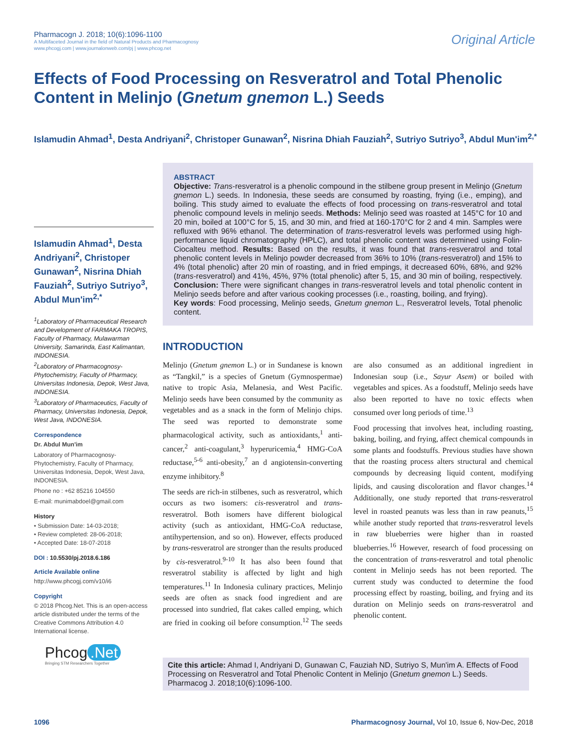Pharmacogn J. 2018; 10(6):1096-1100
A Multifaceted Journal in the field of Natural Products and Pharmacognosy
www.phcogj.com | www.journalonweb.com/pj | www.phcog.net
Original Article
Effects of Food Processing on Resveratrol and Total Phenolic Content in Melinjo (Gnetum gnemon L.) Seeds
Islamudin Ahmad<sup>1</sup>, Desta Andriyani<sup>2</sup>, Christoper Gunawan<sup>2</sup>, Nisrina Dhiah Fauziah<sup>2</sup>, Sutriyo Sutriyo<sup>3</sup>, Abdul Mun'im<sup>2,*</sup>
Islamudin Ahmad<sup>1</sup>, Desta Andriyani<sup>2</sup>, Christoper Gunawan<sup>2</sup>, Nisrina Dhiah Fauziah<sup>2</sup>, Sutriyo Sutriyo<sup>3</sup>, Abdul Mun'im<sup>2,*</sup>
<sup>1</sup> Laboratory of Pharmaceutical Research and Development of FARMAKA TROPIS, Faculty of Pharmacy, Mulawarman University, Samarinda, East Kalimantan, INDONESIA.
<sup>2</sup> Laboratory of Pharmacognosy-Phytochemistry, Faculty of Pharmacy, Universitas Indonesia, Depok, West Java, INDONESIA.
<sup>3</sup> Laboratory of Pharmaceutics, Faculty of Pharmacy, Universitas Indonesia, Depok, West Java, INDONESIA.
Correspondence
Dr. Abdul Mun'im
Laboratory of Pharmacognosy-Phytochemistry, Faculty of Pharmacy, Universitas Indonesia, Depok, West Java, INDONESIA.
Phone no : +62 85216 104550
E-mail: munimabdoel@gmail.com
History
• Submission Date: 14-03-2018;
• Review completed: 28-06-2018;
• Accepted Date: 18-07-2018
DOI : 10.5530/pj.2018.6.186
Article Available online
http://www.phcogj.com/v10/i6
Copyright
© 2018 Phcog.Net. This is an open-access article distributed under the terms of the Creative Commons Attribution 4.0 International license.
ABSTRACT
Objective: Trans-resveratrol is a phenolic compound in the stilbene group present in Melinjo (Gnetum gnemon L.) seeds. In Indonesia, these seeds are consumed by roasting, frying (i.e., emping), and boiling. This study aimed to evaluate the effects of food processing on trans-resveratrol and total phenolic compound levels in melinjo seeds. Methods: Melinjo seed was roasted at 145°C for 10 and 20 min, boiled at 100°C for 5, 15, and 30 min, and fried at 160-170°C for 2 and 4 min. Samples were refluxed with 96% ethanol. The determination of trans-resveratrol levels was performed using high-performance liquid chromatography (HPLC), and total phenolic content was determined using Folin-Ciocalteu method. Results: Based on the results, it was found that trans-resveratrol and total phenolic content levels in Melinjo powder decreased from 36% to 10% (trans-resveratrol) and 15% to 4% (total phenolic) after 20 min of roasting, and in fried empings, it decreased 60%, 68%, and 92% (trans-resveratrol) and 41%, 45%, 97% (total phenolic) after 5, 15, and 30 min of boiling, respectively. Conclusion: There were significant changes in trans-resveratrol levels and total phenolic content in Melinjo seeds before and after various cooking processes (i.e., roasting, boiling, and frying).
Key words: Food processing, Melinjo seeds, Gnetum gnemon L., Resveratrol levels, Total phenolic content.
INTRODUCTION
Melinjo (Gnetum gnemon L.) or in Sundanese is known as “Tangkil,” is a species of Gnetum (Gymnospermae) native to tropic Asia, Melanesia, and West Pacific. Melinjo seeds have been consumed by the community as vegetables and as a snack in the form of Melinjo chips. The seed was reported to demonstrate some pharmacological activity, such as antioxidants,<sup>1</sup> anti-cancer,<sup>2</sup> anti-coagulant,<sup>3</sup> hyperuricemia,<sup>4</sup> HMG-CoA reductase,<sup>5-6</sup> anti-obesity,<sup>7</sup> an d angiotensin-converting enzyme inhibitory.<sup>8</sup>
The seeds are rich-in stilbenes, such as resveratrol, which occurs as two isomers: cis-resveratrol and trans-resveratrol. Both isomers have different biological activity (such as antioxidant, HMG-CoA reductase, antihypertension, and so on). However, effects produced by trans-resveratrol are stronger than the results produced by cis-resveratrol.<sup>9-10</sup> It has also been found that resveratrol stability is affected by light and high temperatures.<sup>11</sup> In Indonesia culinary practices, Melinjo seeds are often as snack food ingredient and are processed into sundried, flat cakes called emping, which are fried in cooking oil before consumption.<sup>12</sup> The seeds are also consumed as an additional ingredient in Indonesian soup (i.e., Sayur Asem) or boiled with vegetables and spices. As a foodstuff, Melinjo seeds have also been reported to have no toxic effects when consumed over long periods of time.<sup>13</sup>
Food processing that involves heat, including roasting, baking, boiling, and frying, affect chemical compounds in some plants and foodstuffs. Previous studies have shown that the roasting process alters structural and chemical compounds by decreasing liquid content, modifying lipids, and causing discoloration and flavor changes.<sup>14</sup> Additionally, one study reported that trans-resveratrol level in roasted peanuts was less than in raw peanuts,<sup>15</sup> while another study reported that trans-resveratrol levels in raw blueberries were higher than in roasted blueberries.<sup>16</sup> However, research of food processing on the concentration of trans-resveratrol and total phenolic content in Melinjo seeds has not been reported. The current study was conducted to determine the food processing effect by roasting, boiling, and frying and its duration on Melinjo seeds on trans-resveratrol and phenolic content.
Phcog.Net
Bringing STM Researchers Together
Cite this article: Ahmad I, Andriyani D, Gunawan C, Fauziah ND, Sutriyo S, Mun'im A. Effects of Food Processing on Resveratrol and Total Phenolic Content in Melinjo (Gnetum gnemon L.) Seeds. Pharmacog J. 2018;10(6):1096-100.
1096 Pharmacognosy Journal, Vol 10, Issue 6, Nov-Dec, 2018